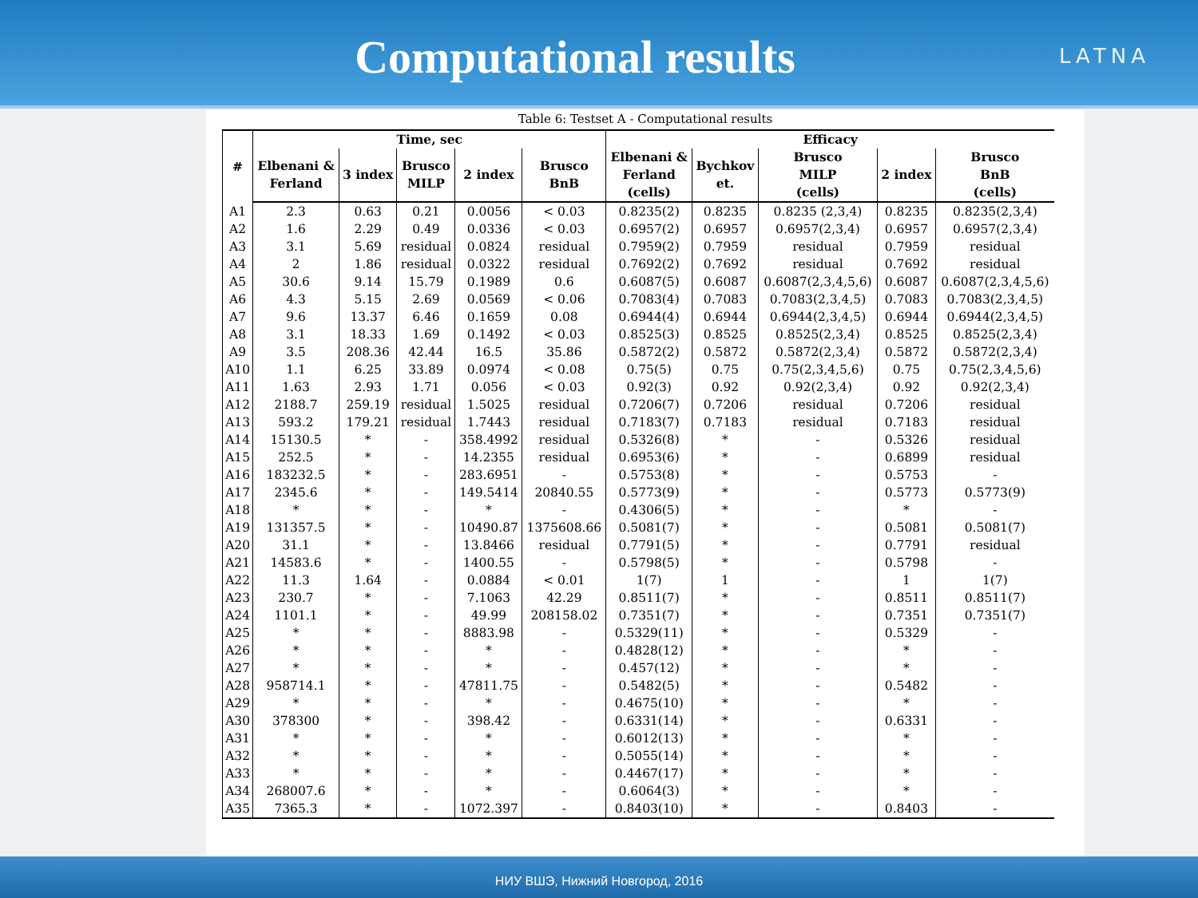Computational results
LATNA
Table 6: Testset A - Computational results
| # | Time, sec | | | | | Efficacy | | | | |
| --- | --- | --- | --- | --- | --- | --- | --- | --- | --- | --- |
| | Elbenani & Ferland | 3 index | Brusco MILP | 2 index | Brusco BnB | Elbenani & Ferland (cells) | Bychkov et. | Brusco MILP (cells) | 2 index | Brusco BnB (cells) |
| A1 | 2.3 | 0.63 | 0.21 | 0.0056 | < 0.03 | 0.8235(2) | 0.8235 | 0.8235 (2,3,4) | 0.8235 | 0.8235(2,3,4) |
| A2 | 1.6 | 2.29 | 0.49 | 0.0336 | < 0.03 | 0.6957(2) | 0.6957 | 0.6957(2,3,4) | 0.6957 | 0.6957(2,3,4) |
| A3 | 3.1 | 5.69 | residual | 0.0824 | residual | 0.7959(2) | 0.7959 | residual | 0.7959 | residual |
| A4 | 2 | 1.86 | residual | 0.0322 | residual | 0.7692(2) | 0.7692 | residual | 0.7692 | residual |
| A5 | 30.6 | 9.14 | 15.79 | 0.1989 | 0.6 | 0.6087(5) | 0.6087 | 0.6087(2,3,4,5,6) | 0.6087 | 0.6087(2,3,4,5,6) |
| A6 | 4.3 | 5.15 | 2.69 | 0.0569 | < 0.06 | 0.7083(4) | 0.7083 | 0.7083(2,3,4,5) | 0.7083 | 0.7083(2,3,4,5) |
| A7 | 9.6 | 13.37 | 6.46 | 0.1659 | 0.08 | 0.6944(4) | 0.6944 | 0.6944(2,3,4,5) | 0.6944 | 0.6944(2,3,4,5) |
| A8 | 3.1 | 18.33 | 1.69 | 0.1492 | < 0.03 | 0.8525(3) | 0.8525 | 0.8525(2,3,4) | 0.8525 | 0.8525(2,3,4) |
| A9 | 3.5 | 208.36 | 42.44 | 16.5 | 35.86 | 0.5872(2) | 0.5872 | 0.5872(2,3,4) | 0.5872 | 0.5872(2,3,4) |
| A10 | 1.1 | 6.25 | 33.89 | 0.0974 | < 0.08 | 0.75(5) | 0.75 | 0.75(2,3,4,5,6) | 0.75 | 0.75(2,3,4,5,6) |
| A11 | 1.63 | 2.93 | 1.71 | 0.056 | < 0.03 | 0.92(3) | 0.92 | 0.92(2,3,4) | 0.92 | 0.92(2,3,4) |
| A12 | 2188.7 | 259.19 | residual | 1.5025 | residual | 0.7206(7) | 0.7206 | residual | 0.7206 | residual |
| A13 | 593.2 | 179.21 | residual | 1.7443 | residual | 0.7183(7) | 0.7183 | residual | 0.7183 | residual |
| A14 | 15130.5 | * | - | 358.4992 | residual | 0.5326(8) | * | - | 0.5326 | residual |
| A15 | 252.5 | * | - | 14.2355 | residual | 0.6953(6) | * | - | 0.6899 | residual |
| A16 | 183232.5 | * | - | 283.6951 | - | 0.5753(8) | * | - | 0.5753 | - |
| A17 | 2345.6 | * | - | 149.5414 | 20840.55 | 0.5773(9) | * | - | 0.5773 | 0.5773(9) |
| A18 | * | * | - | * | - | 0.4306(5) | * | - | * | - |
| A19 | 131357.5 | * | - | 10490.87 | 1375608.66 | 0.5081(7) | * | - | 0.5081 | 0.5081(7) |
| A20 | 31.1 | * | - | 13.8466 | residual | 0.7791(5) | * | - | 0.7791 | residual |
| A21 | 14583.6 | * | - | 1400.55 | - | 0.5798(5) | * | - | 0.5798 | - |
| A22 | 11.3 | 1.64 | - | 0.0884 | < 0.01 | 1(7) | 1 | - | 1 | 1(7) |
| A23 | 230.7 | * | - | 7.1063 | 42.29 | 0.8511(7) | * | - | 0.8511 | 0.8511(7) |
| A24 | 1101.1 | * | - | 49.99 | 208158.02 | 0.7351(7) | * | - | 0.7351 | 0.7351(7) |
| A25 | * | * | - | 8883.98 | - | 0.5329(11) | * | - | 0.5329 | - |
| A26 | * | * | - | * | - | 0.4828(12) | * | - | * | - |
| A27 | * | * | - | * | - | 0.457(12) | * | - | * | - |
| A28 | 958714.1 | * | - | 47811.75 | - | 0.5482(5) | * | - | 0.5482 | - |
| A29 | * | * | - | * | - | 0.4675(10) | * | - | * | - |
| A30 | 378300 | * | - | 398.42 | - | 0.6331(14) | * | - | 0.6331 | - |
| A31 | * | * | - | * | - | 0.6012(13) | * | - | * | - |
| A32 | * | * | - | * | - | 0.5055(14) | * | - | * | - |
| A33 | * | * | - | * | - | 0.4467(17) | * | - | * | - |
| A34 | 268007.6 | * | - | * | - | 0.6064(3) | * | - | * | - |
| A35 | 7365.3 | * | - | 1072.397 | - | 0.8403(10) | * | - | 0.8403 | - |
НИУ ВШЭ, Нижний Новгород, 2016